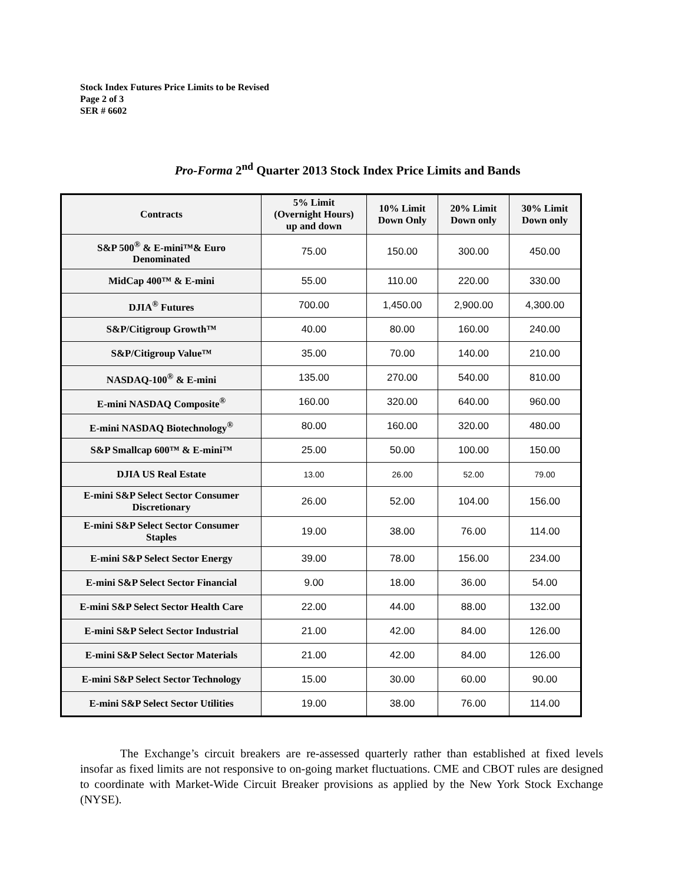Stock Index Futures Price Limits to be Revised
Page 2 of 3
SER # 6602
Pro-Forma 2<sup>nd</sup> Quarter 2013 Stock Index Price Limits and Bands
| Contracts | 5% Limit (Overnight Hours) up and down | 10% Limit Down Only | 20% Limit Down only | 30% Limit Down only |
| --- | --- | --- | --- | --- |
| S&P 500<sup>®</sup> & E-mini™& Euro Denominated | 75.00 | 150.00 | 300.00 | 450.00 |
| MidCap 400™ & E-mini | 55.00 | 110.00 | 220.00 | 330.00 |
| DJIA<sup>®</sup> Futures | 700.00 | 1,450.00 | 2,900.00 | 4,300.00 |
| S&P/Citigroup Growth™ | 40.00 | 80.00 | 160.00 | 240.00 |
| S&P/Citigroup Value™ | 35.00 | 70.00 | 140.00 | 210.00 |
| NASDAQ-100<sup>®</sup> & E-mini | 135.00 | 270.00 | 540.00 | 810.00 |
| E-mini NASDAQ Composite<sup>®</sup> | 160.00 | 320.00 | 640.00 | 960.00 |
| E-mini NASDAQ Biotechnology<sup>®</sup> | 80.00 | 160.00 | 320.00 | 480.00 |
| S&P Smallcap 600™ & E-mini™ | 25.00 | 50.00 | 100.00 | 150.00 |
| DJIA US Real Estate | 13.00 | 26.00 | 52.00 | 79.00 |
| E-mini S&P Select Sector Consumer Discretionary | 26.00 | 52.00 | 104.00 | 156.00 |
| E-mini S&P Select Sector Consumer Staples | 19.00 | 38.00 | 76.00 | 114.00 |
| E-mini S&P Select Sector Energy | 39.00 | 78.00 | 156.00 | 234.00 |
| E-mini S&P Select Sector Financial | 9.00 | 18.00 | 36.00 | 54.00 |
| E-mini S&P Select Sector Health Care | 22.00 | 44.00 | 88.00 | 132.00 |
| E-mini S&P Select Sector Industrial | 21.00 | 42.00 | 84.00 | 126.00 |
| E-mini S&P Select Sector Materials | 21.00 | 42.00 | 84.00 | 126.00 |
| E-mini S&P Select Sector Technology | 15.00 | 30.00 | 60.00 | 90.00 |
| E-mini S&P Select Sector Utilities | 19.00 | 38.00 | 76.00 | 114.00 |
The Exchange’s circuit breakers are re-assessed quarterly rather than established at fixed levels insofar as fixed limits are not responsive to on-going market fluctuations. CME and CBOT rules are designed to coordinate with Market-Wide Circuit Breaker provisions as applied by the New York Stock Exchange (NYSE).